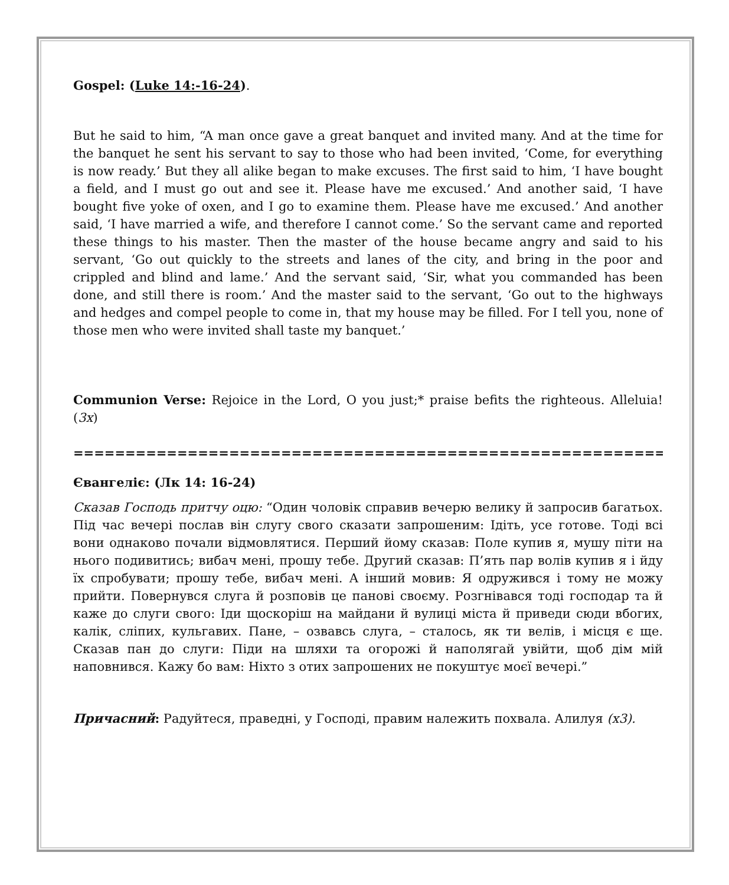Gospel: (Luke 14:-16-24).
But he said to him, “A man once gave a great banquet and invited many. And at the time for the banquet he sent his servant to say to those who had been invited, ‘Come, for everything is now ready.’ But they all alike began to make excuses. The first said to him, ‘I have bought a field, and I must go out and see it. Please have me excused.’ And another said, ‘I have bought five yoke of oxen, and I go to examine them. Please have me excused.’ And another said, ‘I have married a wife, and therefore I cannot come.’ So the servant came and reported these things to his master. Then the master of the house became angry and said to his servant, ‘Go out quickly to the streets and lanes of the city, and bring in the poor and crippled and blind and lame.’ And the servant said, ‘Sir, what you commanded has been done, and still there is room.’ And the master said to the servant, ‘Go out to the highways and hedges and compel people to come in, that my house may be filled. For I tell you, none of those men who were invited shall taste my banquet.’
Communion Verse: Rejoice in the Lord, O you just;* praise befits the righteous. Alleluia! (3x)
=============================================================
Євангеліє: (Лк 14: 16-24)
Сказав Господь притчу оцю: “Один чоловік справив вечерю велику й запросив багатьох. Під час вечері послав він слугу свого сказати запрошеним: Ідіть, усе готове. Тоді всі вони однаково почали відмовлятися. Перший йому сказав: Поле купив я, мушу піти на нього подивитись; вибач мені, прошу тебе. Другий сказав: П’ять пар волів купив я і йду їх спробувати; прошу тебе, вибач мені. А інший мовив: Я одружився і тому не можу прийти. Повернувся слуга й розповів це панові своєму. Розгнівався тоді господар та й каже до слуги свого: Іди щоскоріш на майдани й вулиці міста й приведи сюди вбогих, калік, сліпих, кульгавих. Пане, – озвавсь слуга, – сталось, як ти велів, і місця є ще. Сказав пан до слуги: Піди на шляхи та огорожі й наполягай увійти, щоб дім мій наповнився. Кажу бо вам: Ніхто з отих запрошених не покуштує моєї вечері.”
Причасний: Радуйтеся, праведні, у Господі, правим належить похвала. Алилуя (x3).